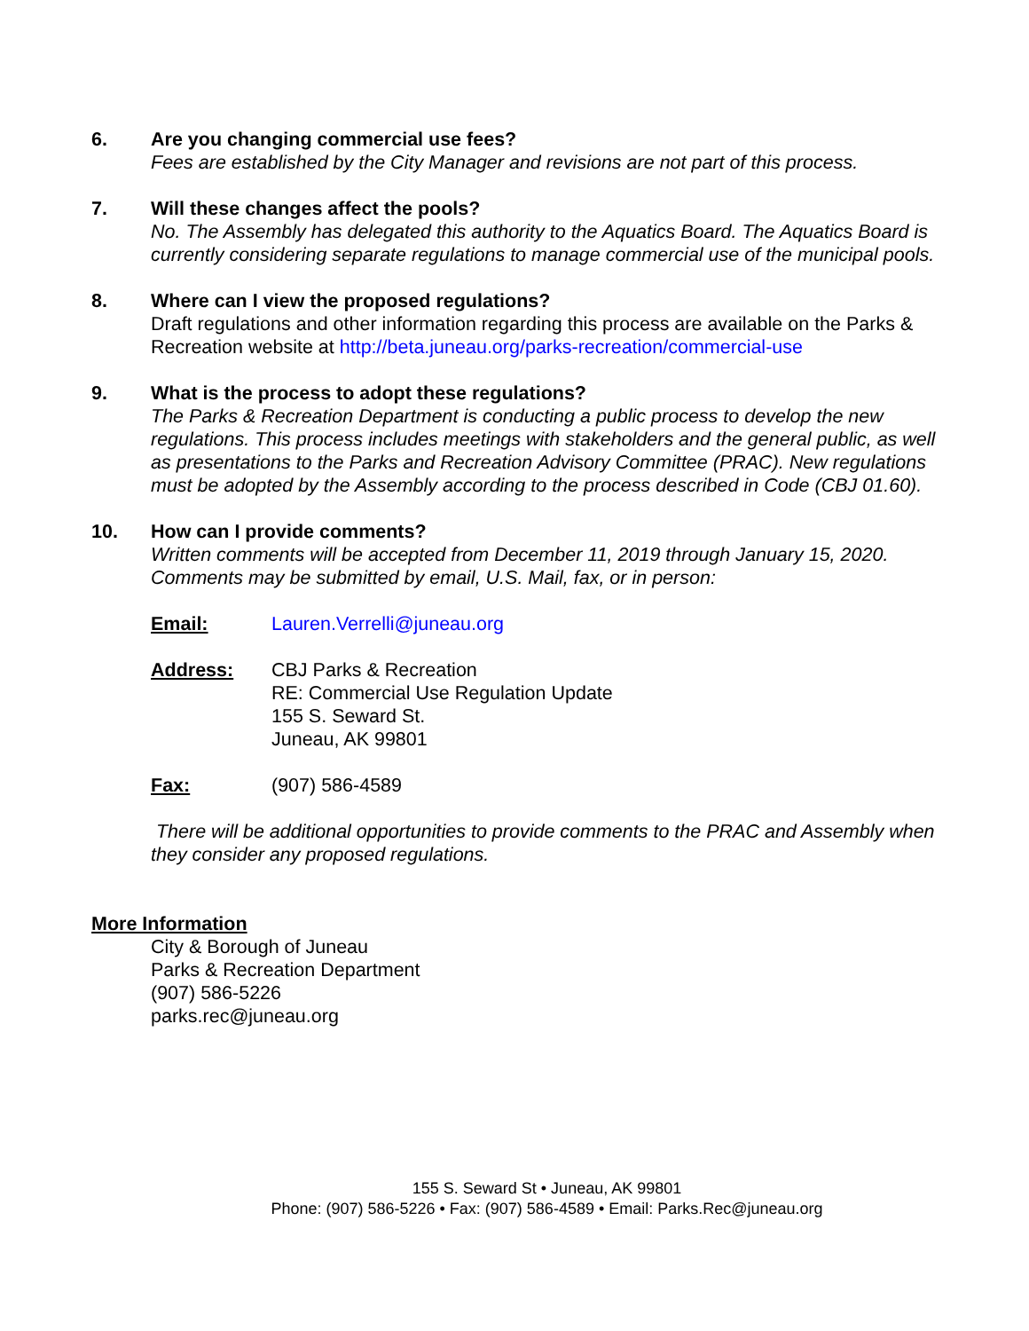6. Are you changing commercial use fees?
Fees are established by the City Manager and revisions are not part of this process.
7. Will these changes affect the pools?
No. The Assembly has delegated this authority to the Aquatics Board. The Aquatics Board is currently considering separate regulations to manage commercial use of the municipal pools.
8. Where can I view the proposed regulations?
Draft regulations and other information regarding this process are available on the Parks & Recreation website at http://beta.juneau.org/parks-recreation/commercial-use
9. What is the process to adopt these regulations?
The Parks & Recreation Department is conducting a public process to develop the new regulations. This process includes meetings with stakeholders and the general public, as well as presentations to the Parks and Recreation Advisory Committee (PRAC). New regulations must be adopted by the Assembly according to the process described in Code (CBJ 01.60).
10. How can I provide comments?
Written comments will be accepted from December 11, 2019 through January 15, 2020. Comments may be submitted by email, U.S. Mail, fax, or in person:
Email: Lauren.Verrelli@juneau.org
Address: CBJ Parks & Recreation
RE: Commercial Use Regulation Update
155 S. Seward St.
Juneau, AK 99801
Fax: (907) 586-4589
There will be additional opportunities to provide comments to the PRAC and Assembly when they consider any proposed regulations.
More Information
City & Borough of Juneau
Parks & Recreation Department
(907) 586-5226
parks.rec@juneau.org
155 S. Seward St • Juneau, AK 99801
Phone: (907) 586-5226 • Fax: (907) 586-4589 • Email: Parks.Rec@juneau.org